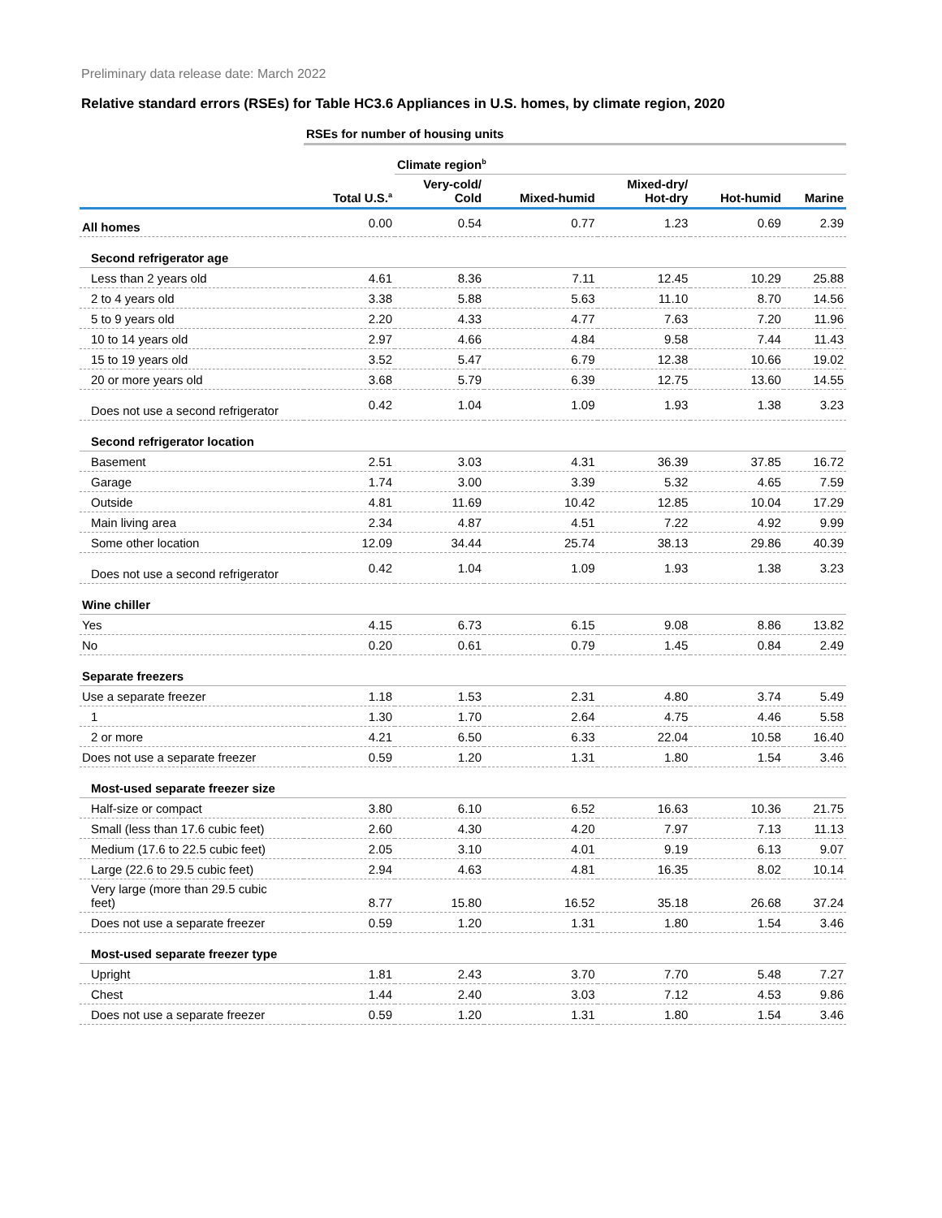Preliminary data release date: March 2022
Relative standard errors (RSEs) for Table HC3.6 Appliances in U.S. homes, by climate region, 2020
| | RSEs for number of housing units | | | | | |
| | | Climate region<sup>b</sup> | | | | |
| | Total U.S.<sup>a</sup> | Very-cold/ Cold | Mixed-humid | Mixed-dry/ Hot-dry | Hot-humid | Marine |
| All homes | 0.00 | 0.54 | 0.77 | 1.23 | 0.69 | 2.39 |
| Second refrigerator age | | | | | | |
| Less than 2 years old | 4.61 | 8.36 | 7.11 | 12.45 | 10.29 | 25.88 |
| 2 to 4 years old | 3.38 | 5.88 | 5.63 | 11.10 | 8.70 | 14.56 |
| 5 to 9 years old | 2.20 | 4.33 | 4.77 | 7.63 | 7.20 | 11.96 |
| 10 to 14 years old | 2.97 | 4.66 | 4.84 | 9.58 | 7.44 | 11.43 |
| 15 to 19 years old | 3.52 | 5.47 | 6.79 | 12.38 | 10.66 | 19.02 |
| 20 or more years old | 3.68 | 5.79 | 6.39 | 12.75 | 13.60 | 14.55 |
| Does not use a second refrigerator | 0.42 | 1.04 | 1.09 | 1.93 | 1.38 | 3.23 |
| Second refrigerator location | | | | | | |
| Basement | 2.51 | 3.03 | 4.31 | 36.39 | 37.85 | 16.72 |
| Garage | 1.74 | 3.00 | 3.39 | 5.32 | 4.65 | 7.59 |
| Outside | 4.81 | 11.69 | 10.42 | 12.85 | 10.04 | 17.29 |
| Main living area | 2.34 | 4.87 | 4.51 | 7.22 | 4.92 | 9.99 |
| Some other location | 12.09 | 34.44 | 25.74 | 38.13 | 29.86 | 40.39 |
| Does not use a second refrigerator | 0.42 | 1.04 | 1.09 | 1.93 | 1.38 | 3.23 |
| Wine chiller | | | | | | |
| Yes | 4.15 | 6.73 | 6.15 | 9.08 | 8.86 | 13.82 |
| No | 0.20 | 0.61 | 0.79 | 1.45 | 0.84 | 2.49 |
| Separate freezers | | | | | | |
| Use a separate freezer | 1.18 | 1.53 | 2.31 | 4.80 | 3.74 | 5.49 |
| 1 | 1.30 | 1.70 | 2.64 | 4.75 | 4.46 | 5.58 |
| 2 or more | 4.21 | 6.50 | 6.33 | 22.04 | 10.58 | 16.40 |
| Does not use a separate freezer | 0.59 | 1.20 | 1.31 | 1.80 | 1.54 | 3.46 |
| Most-used separate freezer size | | | | | | |
| Half-size or compact | 3.80 | 6.10 | 6.52 | 16.63 | 10.36 | 21.75 |
| Small (less than 17.6 cubic feet) | 2.60 | 4.30 | 4.20 | 7.97 | 7.13 | 11.13 |
| Medium (17.6 to 22.5 cubic feet) | 2.05 | 3.10 | 4.01 | 9.19 | 6.13 | 9.07 |
| Large (22.6 to 29.5 cubic feet) | 2.94 | 4.63 | 4.81 | 16.35 | 8.02 | 10.14 |
| Very large (more than 29.5 cubic feet) | 8.77 | 15.80 | 16.52 | 35.18 | 26.68 | 37.24 |
| Does not use a separate freezer | 0.59 | 1.20 | 1.31 | 1.80 | 1.54 | 3.46 |
| Most-used separate freezer type | | | | | | |
| Upright | 1.81 | 2.43 | 3.70 | 7.70 | 5.48 | 7.27 |
| Chest | 1.44 | 2.40 | 3.03 | 7.12 | 4.53 | 9.86 |
| Does not use a separate freezer | 0.59 | 1.20 | 1.31 | 1.80 | 1.54 | 3.46 |